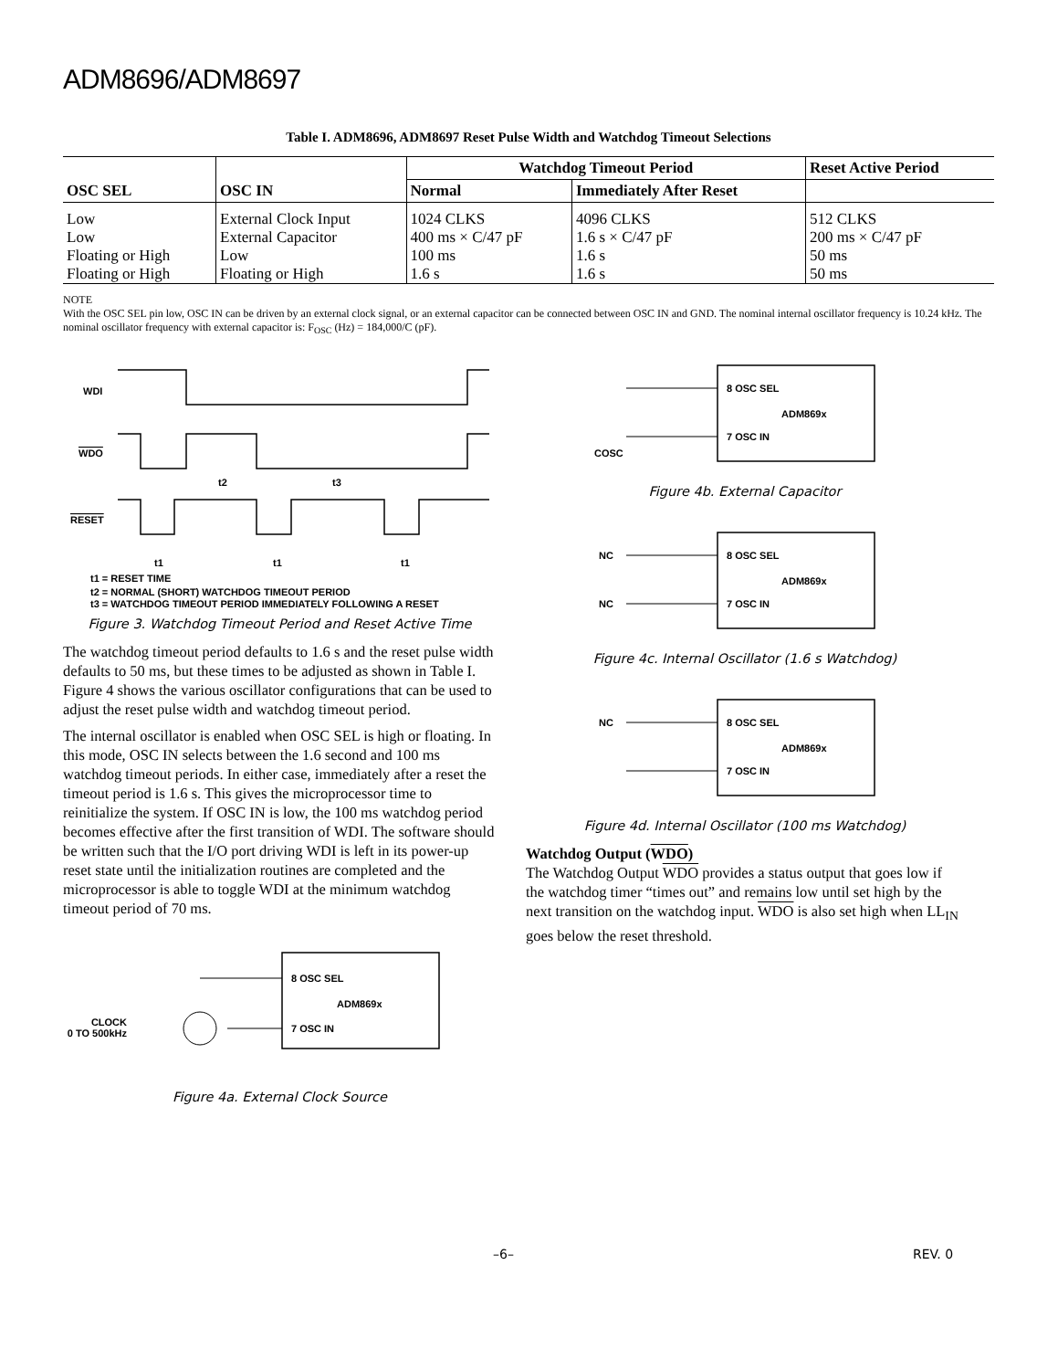ADM8696/ADM8697
Table I. ADM8696, ADM8697 Reset Pulse Width and Watchdog Timeout Selections
| OSC SEL | OSC IN | Watchdog Timeout Period | | Reset Active Period |
| --- | --- | --- | --- | --- |
| | | Normal | Immediately After Reset | |
| Low | External Clock Input | 1024 CLKS | 4096 CLKS | 512 CLKS |
| Low | External Capacitor | 400 ms × C/47 pF | 1.6 s × C/47 pF | 200 ms × C/47 pF |
| Floating or High | Low | 100 ms | 1.6 s | 50 ms |
| Floating or High | Floating or High | 1.6 s | 1.6 s | 50 ms |
NOTE
With the OSC SEL pin low, OSC IN can be driven by an external clock signal, or an external capacitor can be connected between OSC IN and GND. The nominal internal oscillator frequency is 10.24 kHz. The nominal oscillator frequency with external capacitor is: F<sub>OSC</sub> (Hz) = 184,000/C (pF).
WDI
WDO
RESET
t2
t3
t1
t1
t1
t1 = RESET TIME
t2 = NORMAL (SHORT) WATCHDOG TIMEOUT PERIOD
t3 = WATCHDOG TIMEOUT PERIOD IMMEDIATELY FOLLOWING A RESET
Figure 3. Watchdog Timeout Period and Reset Active Time
The watchdog timeout period defaults to 1.6 s and the reset pulse width defaults to 50 ms, but these times to be adjusted as shown in Table I. Figure 4 shows the various oscillator configurations that can be used to adjust the reset pulse width and watchdog timeout period.
The internal oscillator is enabled when OSC SEL is high or floating. In this mode, OSC IN selects between the 1.6 second and 100 ms watchdog timeout periods. In either case, immediately after a reset the timeout period is 1.6 s. This gives the microprocessor time to reinitialize the system. If OSC IN is low, the 100 ms watchdog period becomes effective after the first transition of WDI. The software should be written such that the I/O port driving WDI is left in its power-up reset state until the initialization routines are completed and the microprocessor is able to toggle WDI at the minimum watchdog timeout period of 70 ms.
8 OSC SEL
ADM869x
7 OSC IN
CLOCK
0 TO 500kHz
Figure 4a. External Clock Source
8 OSC SEL
ADM869x
7 OSC IN
COSC
Figure 4b. External Capacitor
NC
8 OSC SEL
ADM869x
NC
7 OSC IN
Figure 4c. Internal Oscillator (1.6 s Watchdog)
NC
8 OSC SEL
ADM869x
7 OSC IN
Figure 4d. Internal Oscillator (100 ms Watchdog)
Watchdog Output (WDO)
The Watchdog Output WDO provides a status output that goes low if the watchdog timer “times out” and remains low until set high by the next transition on the watchdog input. WDO is also set high when LL<sub>IN</sub> goes below the reset threshold.
–6– REV. 0